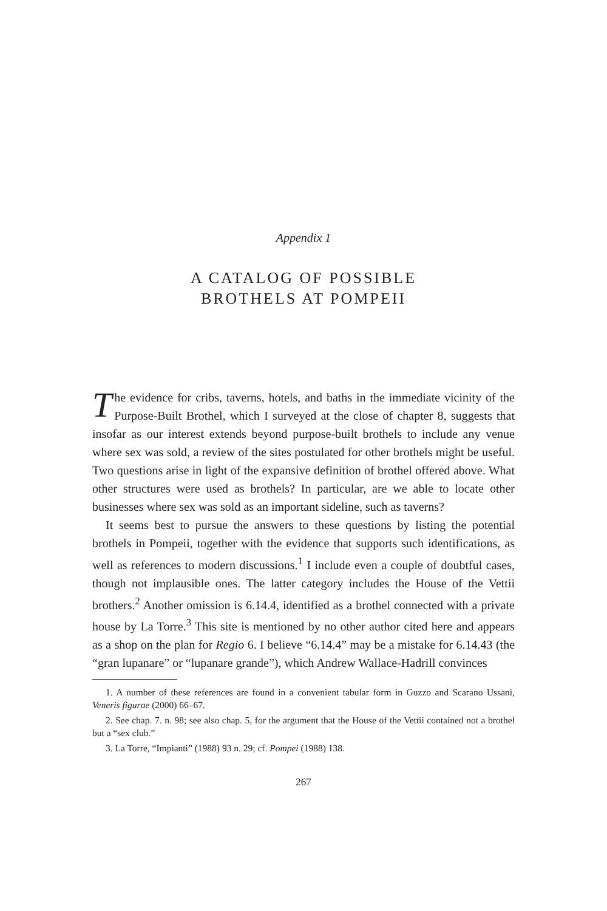Appendix 1
A CATALOG OF POSSIBLE
BROTHELS AT POMPEII
The evidence for cribs, taverns, hotels, and baths in the immediate vicinity of the Purpose-Built Brothel, which I surveyed at the close of chapter 8, suggests that insofar as our interest extends beyond purpose-built brothels to include any venue where sex was sold, a review of the sites postulated for other brothels might be useful. Two questions arise in light of the expansive definition of brothel offered above. What other structures were used as brothels? In particular, are we able to locate other businesses where sex was sold as an important sideline, such as taverns?
It seems best to pursue the answers to these questions by listing the potential brothels in Pompeii, together with the evidence that supports such identifications, as well as references to modern discussions.<sup>1</sup> I include even a couple of doubtful cases, though not implausible ones. The latter category includes the House of the Vettii brothers.<sup>2</sup> Another omission is 6.14.4, identified as a brothel connected with a private house by La Torre.<sup>3</sup> This site is mentioned by no other author cited here and appears as a shop on the plan for Regio 6. I believe “6.14.4” may be a mistake for 6.14.43 (the “gran lupanare” or “lupanare grande”), which Andrew Wallace-Hadrill convinces
1. A number of these references are found in a convenient tabular form in Guzzo and Scarano Ussani, Veneris figurae (2000) 66–67.
2. See chap. 7. n. 98; see also chap. 5, for the argument that the House of the Vettii contained not a brothel but a “sex club.”
3. La Torre, “Impianti” (1988) 93 n. 29; cf. Pompei (1988) 138.
267